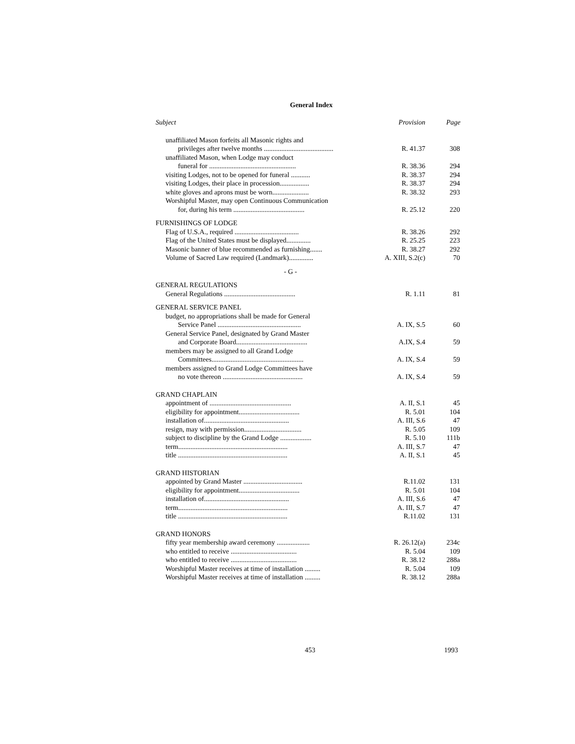General Index
| Subject | Provision | Page |
| --- | --- | --- |
| unaffiliated Mason forfeits all Masonic rights and | | |
| privileges after twelve months ........................................ | R. 41.37 | 308 |
| unaffiliated Mason, when Lodge may conduct | | |
| funeral for .................................................. | R. 38.36 | 294 |
| visiting Lodges, not to be opened for funeral ........... | R. 38.37 | 294 |
| visiting Lodges, their place in procession................. | R. 38.37 | 294 |
| white gloves and aprons must be worn..................... | R. 38.32 | 293 |
| Worshipful Master, may open Continuous Communication | | |
| for, during his term ......................................... | R. 25.12 | 220 |
| FURNISHINGS OF LODGE | | |
| Flag of U.S.A., required ..................................... | R. 38.26 | 292 |
| Flag of the United States must be displayed.............. | R. 25.25 | 223 |
| Masonic banner of blue recommended as furnishing....... | R. 38.27 | 292 |
| Volume of Sacred Law required (Landmark).............. | A. XIII, S.2(c) | 70 |
| - G - | | |
| GENERAL REGULATIONS | | |
| General Regulations ......................................... | R. 1.11 | 81 |
| GENERAL SERVICE PANEL | | |
| budget, no appropriations shall be made for General | | |
| Service Panel ................................................ | A. IX, S.5 | 60 |
| General Service Panel, designated by Grand Master | | |
| and Corporate Board......................................... | A.IX, S.4 | 59 |
| members may be assigned to all Grand Lodge | | |
| Committees..................................................... | A. IX, S.4 | 59 |
| members assigned to Grand Lodge Committees have | | |
| no vote thereon .............................................. | A. IX, S.4 | 59 |
| GRAND CHAPLAIN | | |
| appointment of ............................................... | A. II, S.1 | 45 |
| eligibility for appointment................................... | R. 5.01 | 104 |
| installation of................................................. | A. III, S.6 | 47 |
| resign, may with permission................................. | R. 5.05 | 109 |
| subject to discipline by the Grand Lodge .................. | R. 5.10 | 111b |
| term............................................................... | A. III, S.7 | 47 |
| title ............................................................... | A. II, S.1 | 45 |
| GRAND HISTORIAN | | |
| appointed by Grand Master .................................. | R.11.02 | 131 |
| eligibility for appointment................................... | R. 5.01 | 104 |
| installation of................................................. | A. III, S.6 | 47 |
| term............................................................... | A. III, S.7 | 47 |
| title ............................................................... | R.11.02 | 131 |
| GRAND HONORS | | |
| fifty year membership award ceremony ................... | R. 26.12(a) | 234c |
| who entitled to receive ...................................... | R. 5.04 | 109 |
| who entitled to receive ...................................... | R. 38.12 | 288a |
| Worshipful Master receives at time of installation ......... | R. 5.04 | 109 |
| Worshipful Master receives at time of installation ......... | R. 38.12 | 288a |
453 1993